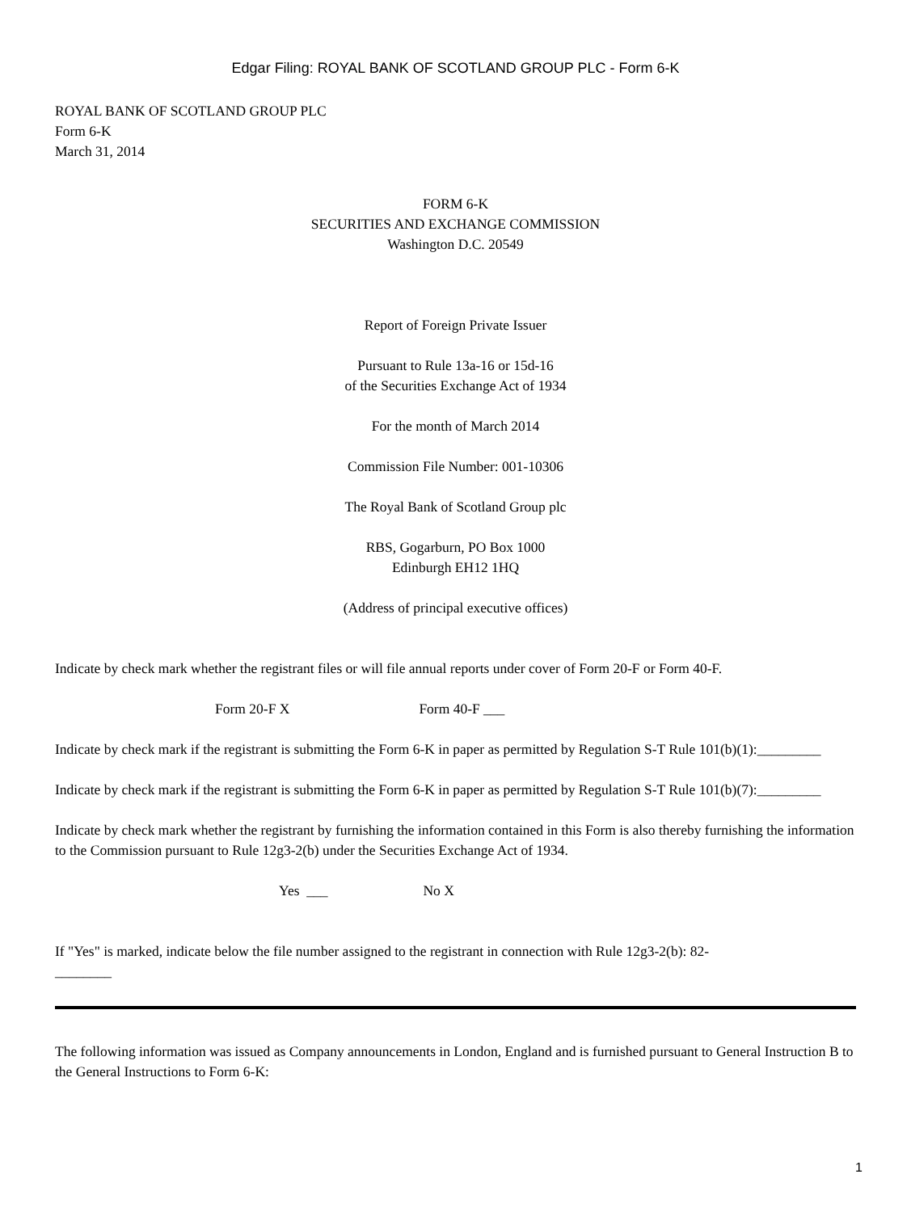Edgar Filing: ROYAL BANK OF SCOTLAND GROUP PLC - Form 6-K
ROYAL BANK OF SCOTLAND GROUP PLC
Form 6-K
March 31, 2014
FORM 6-K
SECURITIES AND EXCHANGE COMMISSION
Washington D.C. 20549
Report of Foreign Private Issuer
Pursuant to Rule 13a-16 or 15d-16
of the Securities Exchange Act of 1934
For the month of March 2014
Commission File Number: 001-10306
The Royal Bank of Scotland Group plc
RBS, Gogarburn, PO Box 1000
Edinburgh EH12 1HQ
(Address of principal executive offices)
Indicate by check mark whether the registrant files or will file annual reports under cover of Form 20-F or Form 40-F.
Form 20-F X Form 40-F ___
Indicate by check mark if the registrant is submitting the Form 6-K in paper as permitted by Regulation S-T Rule 101(b)(1):_________
Indicate by check mark if the registrant is submitting the Form 6-K in paper as permitted by Regulation S-T Rule 101(b)(7):_________
Indicate by check mark whether the registrant by furnishing the information contained in this Form is also thereby furnishing the information to the Commission pursuant to Rule 12g3-2(b) under the Securities Exchange Act of 1934.
Yes ___ No X
If "Yes" is marked, indicate below the file number assigned to the registrant in connection with Rule 12g3-2(b): 82-
________
The following information was issued as Company announcements in London, England and is furnished pursuant to General Instruction B to the General Instructions to Form 6-K:
1